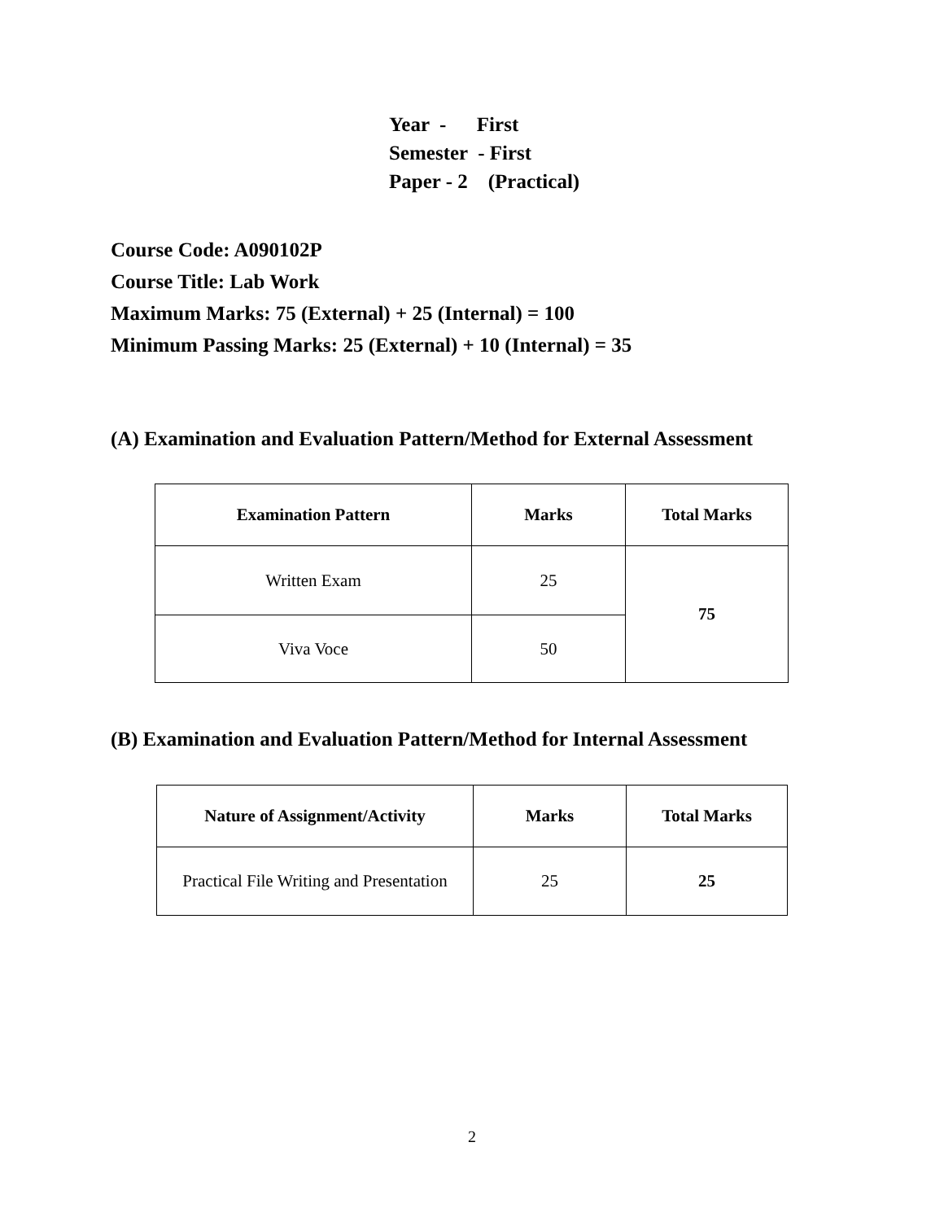Year - First
Semester - First
Paper - 2 (Practical)
Course Code: A090102P
Course Title: Lab Work
Maximum Marks: 75 (External) + 25 (Internal) = 100
Minimum Passing Marks: 25 (External) + 10 (Internal) = 35
(A) Examination and Evaluation Pattern/Method for External Assessment
| Examination Pattern | Marks | Total Marks |
| --- | --- | --- |
| Written Exam | 25 | 75 |
| Viva Voce | 50 | |
(B) Examination and Evaluation Pattern/Method for Internal Assessment
| Nature of Assignment/Activity | Marks | Total Marks |
| --- | --- | --- |
| Practical File Writing and Presentation | 25 | 25 |
2